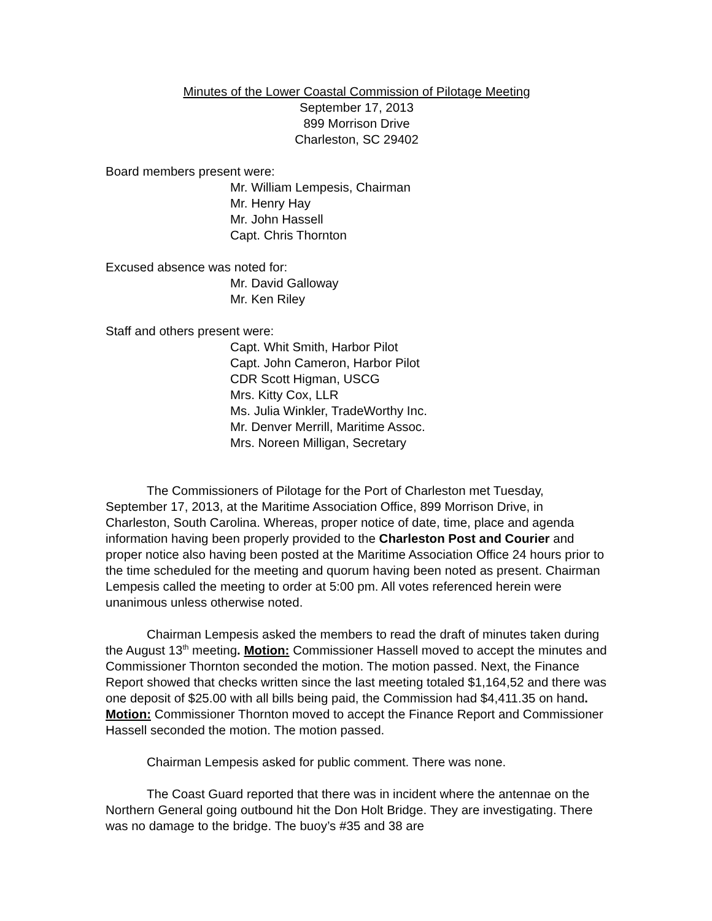Minutes of the Lower Coastal Commission of Pilotage Meeting
September 17, 2013
899 Morrison Drive
Charleston, SC 29402
Board members present were:
Mr. William Lempesis, Chairman
Mr. Henry Hay
Mr. John Hassell
Capt. Chris Thornton
Excused absence was noted for:
Mr. David Galloway
Mr. Ken Riley
Staff and others present were:
Capt. Whit Smith, Harbor Pilot
Capt. John Cameron, Harbor Pilot
CDR Scott Higman, USCG
Mrs. Kitty Cox, LLR
Ms. Julia Winkler, TradeWorthy Inc.
Mr. Denver Merrill, Maritime Assoc.
Mrs. Noreen Milligan, Secretary
The Commissioners of Pilotage for the Port of Charleston met Tuesday, September 17, 2013, at the Maritime Association Office, 899 Morrison Drive, in Charleston, South Carolina. Whereas, proper notice of date, time, place and agenda information having been properly provided to the Charleston Post and Courier and proper notice also having been posted at the Maritime Association Office 24 hours prior to the time scheduled for the meeting and quorum having been noted as present. Chairman Lempesis called the meeting to order at 5:00 pm. All votes referenced herein were unanimous unless otherwise noted.
Chairman Lempesis asked the members to read the draft of minutes taken during the August 13<sup>th</sup> meeting. Motion: Commissioner Hassell moved to accept the minutes and Commissioner Thornton seconded the motion. The motion passed. Next, the Finance Report showed that checks written since the last meeting totaled $1,164,52 and there was one deposit of $25.00 with all bills being paid, the Commission had $4,411.35 on hand. Motion: Commissioner Thornton moved to accept the Finance Report and Commissioner Hassell seconded the motion. The motion passed.
Chairman Lempesis asked for public comment. There was none.
The Coast Guard reported that there was in incident where the antennae on the Northern General going outbound hit the Don Holt Bridge. They are investigating. There was no damage to the bridge. The buoy’s #35 and 38 are